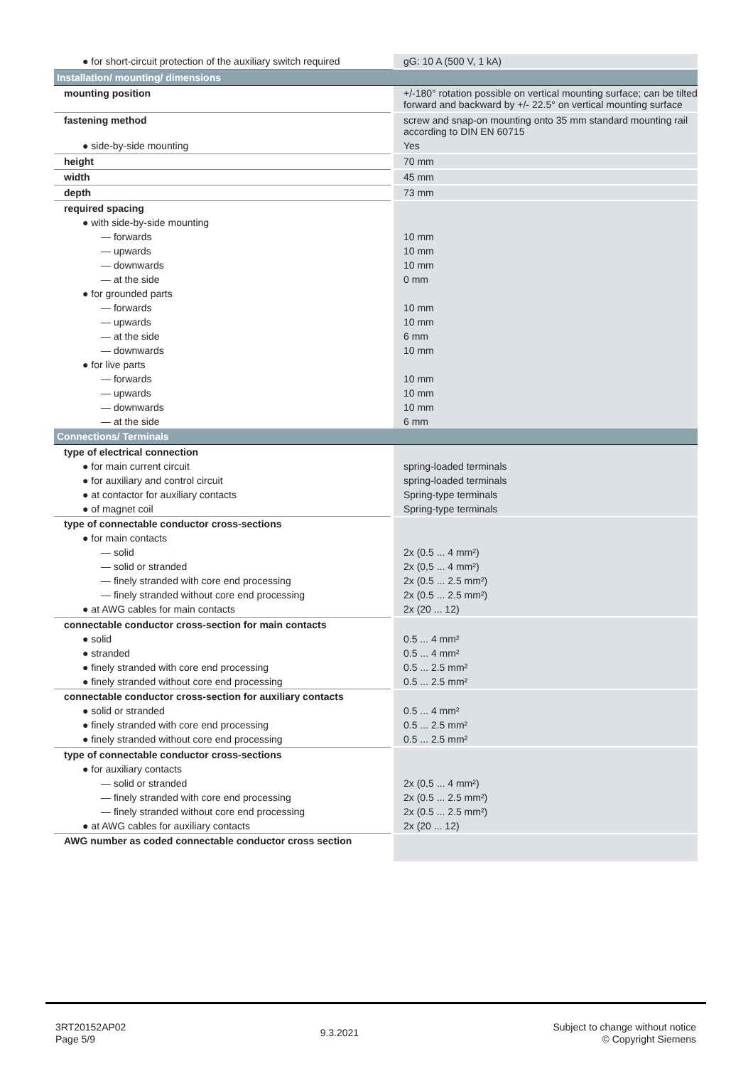| ● for short-circuit protection of the auxiliary switch required | | gG: 10 A (500 V, 1 kA) |
| Installation/ mounting/ dimensions | | |
| mounting position | | +/-180° rotation possible on vertical mounting surface; can be tilted forward and backward by +/- 22.5° on vertical mounting surface |
| fastening method | | screw and snap-on mounting onto 35 mm standard mounting rail according to DIN EN 60715 |
| ● side-by-side mounting | | Yes |
| height | | 70 mm |
| width | | 45 mm |
| depth | | 73 mm |
| required spacing | | |
| ● with side-by-side mounting | | |
| — forwards | | 10 mm |
| — upwards | | 10 mm |
| — downwards | | 10 mm |
| — at the side | | 0 mm |
| ● for grounded parts | | |
| — forwards | | 10 mm |
| — upwards | | 10 mm |
| — at the side | | 6 mm |
| — downwards | | 10 mm |
| ● for live parts | | |
| — forwards | | 10 mm |
| — upwards | | 10 mm |
| — downwards | | 10 mm |
| — at the side | | 6 mm |
| Connections/ Terminals | | |
| type of electrical connection | | |
| ● for main current circuit | | spring-loaded terminals |
| ● for auxiliary and control circuit | | spring-loaded terminals |
| ● at contactor for auxiliary contacts | | Spring-type terminals |
| ● of magnet coil | | Spring-type terminals |
| type of connectable conductor cross-sections | | |
| ● for main contacts | | |
| — solid | | 2x (0.5 ... 4 mm²) |
| — solid or stranded | | 2x (0,5 ... 4 mm²) |
| — finely stranded with core end processing | | 2x (0.5 ... 2.5 mm²) |
| — finely stranded without core end processing | | 2x (0.5 ... 2.5 mm²) |
| ● at AWG cables for main contacts | | 2x (20 ... 12) |
| connectable conductor cross-section for main contacts | | |
| ● solid | | 0.5 ... 4 mm² |
| ● stranded | | 0.5 ... 4 mm² |
| ● finely stranded with core end processing | | 0.5 ... 2.5 mm² |
| ● finely stranded without core end processing | | 0.5 ... 2.5 mm² |
| connectable conductor cross-section for auxiliary contacts | | |
| ● solid or stranded | | 0.5 ... 4 mm² |
| ● finely stranded with core end processing | | 0.5 ... 2.5 mm² |
| ● finely stranded without core end processing | | 0.5 ... 2.5 mm² |
| type of connectable conductor cross-sections | | |
| ● for auxiliary contacts | | |
| — solid or stranded | | 2x (0,5 ... 4 mm²) |
| — finely stranded with core end processing | | 2x (0.5 ... 2.5 mm²) |
| — finely stranded without core end processing | | 2x (0.5 ... 2.5 mm²) |
| ● at AWG cables for auxiliary contacts | | 2x (20 ... 12) |
| AWG number as coded connectable conductor cross section | | |
3RT20152AP02
Page 5/9
9.3.2021
Subject to change without notice
© Copyright Siemens